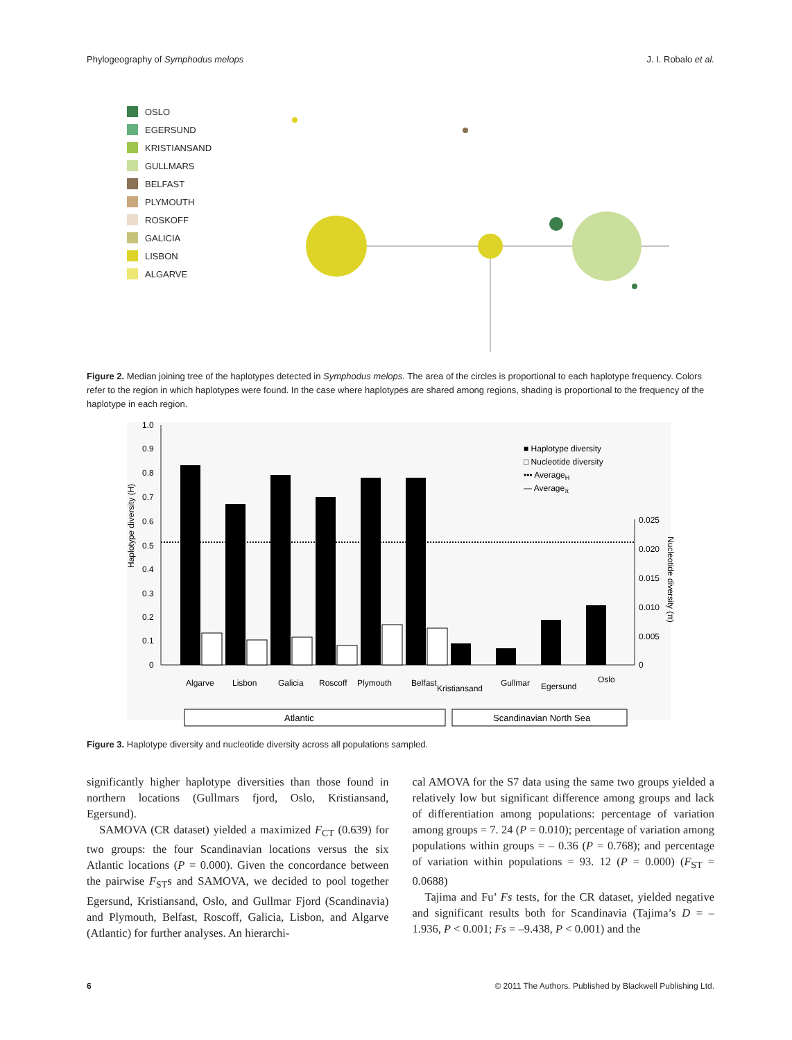Phylogeography of Symphodus melops J. I. Robalo et al.
OSLO
EGERSUND
KRISTIANSAND
GULLMARS
BELFAST
PLYMOUTH
ROSKOFF
GALICIA
LISBON
ALGARVE
Figure 2. Median joining tree of the haplotypes detected in Symphodus melops. The area of the circles is proportional to each haplotype frequency. Colors refer to the region in which haplotypes were found. In the case where haplotypes are shared among regions, shading is proportional to the frequency of the haplotype in each region.
1.0
0.9
0.8
0.7
0.6
0.5
0.4
0.3
0.2
0.1
0
0.025
0.020
0.015
0.010
0.005
0
Haplotype diversity (H)
Nucleotide diversity (π)
■ Haplotype diversity
□ Nucleotide diversity
••• AverageH
— Averageπ
Algarve
Lisbon
Galicia
Roscoff
Plymouth
Belfast
Kristiansand
Gullmar
Egersund
Oslo
Atlantic
Scandinavian North Sea
Figure 3. Haplotype diversity and nucleotide diversity across all populations sampled.
significantly higher haplotype diversities than those found in northern locations (Gullmars fjord, Oslo, Kristiansand, Egersund).
SAMOVA (CR dataset) yielded a maximized F<sub>CT</sub> (0.639) for two groups: the four Scandinavian locations versus the six Atlantic locations (P = 0.000). Given the concordance between the pairwise F<sub>ST</sub>s and SAMOVA, we decided to pool together Egersund, Kristiansand, Oslo, and Gullmar Fjord (Scandinavia) and Plymouth, Belfast, Roscoff, Galicia, Lisbon, and Algarve (Atlantic) for further analyses. An hierarchi-
cal AMOVA for the S7 data using the same two groups yielded a relatively low but significant difference among groups and lack of differentiation among populations: percentage of variation among groups = 7. 24 (P = 0.010); percentage of variation among populations within groups = – 0.36 (P = 0.768); and percentage of variation within populations = 93. 12 (P = 0.000) (F<sub>ST</sub> = 0.0688)
Tajima and Fu’ Fs tests, for the CR dataset, yielded negative and significant results both for Scandinavia (Tajima’s D = –1.936, P < 0.001; Fs = –9.438, P < 0.001) and the
6 © 2011 The Authors. Published by Blackwell Publishing Ltd.